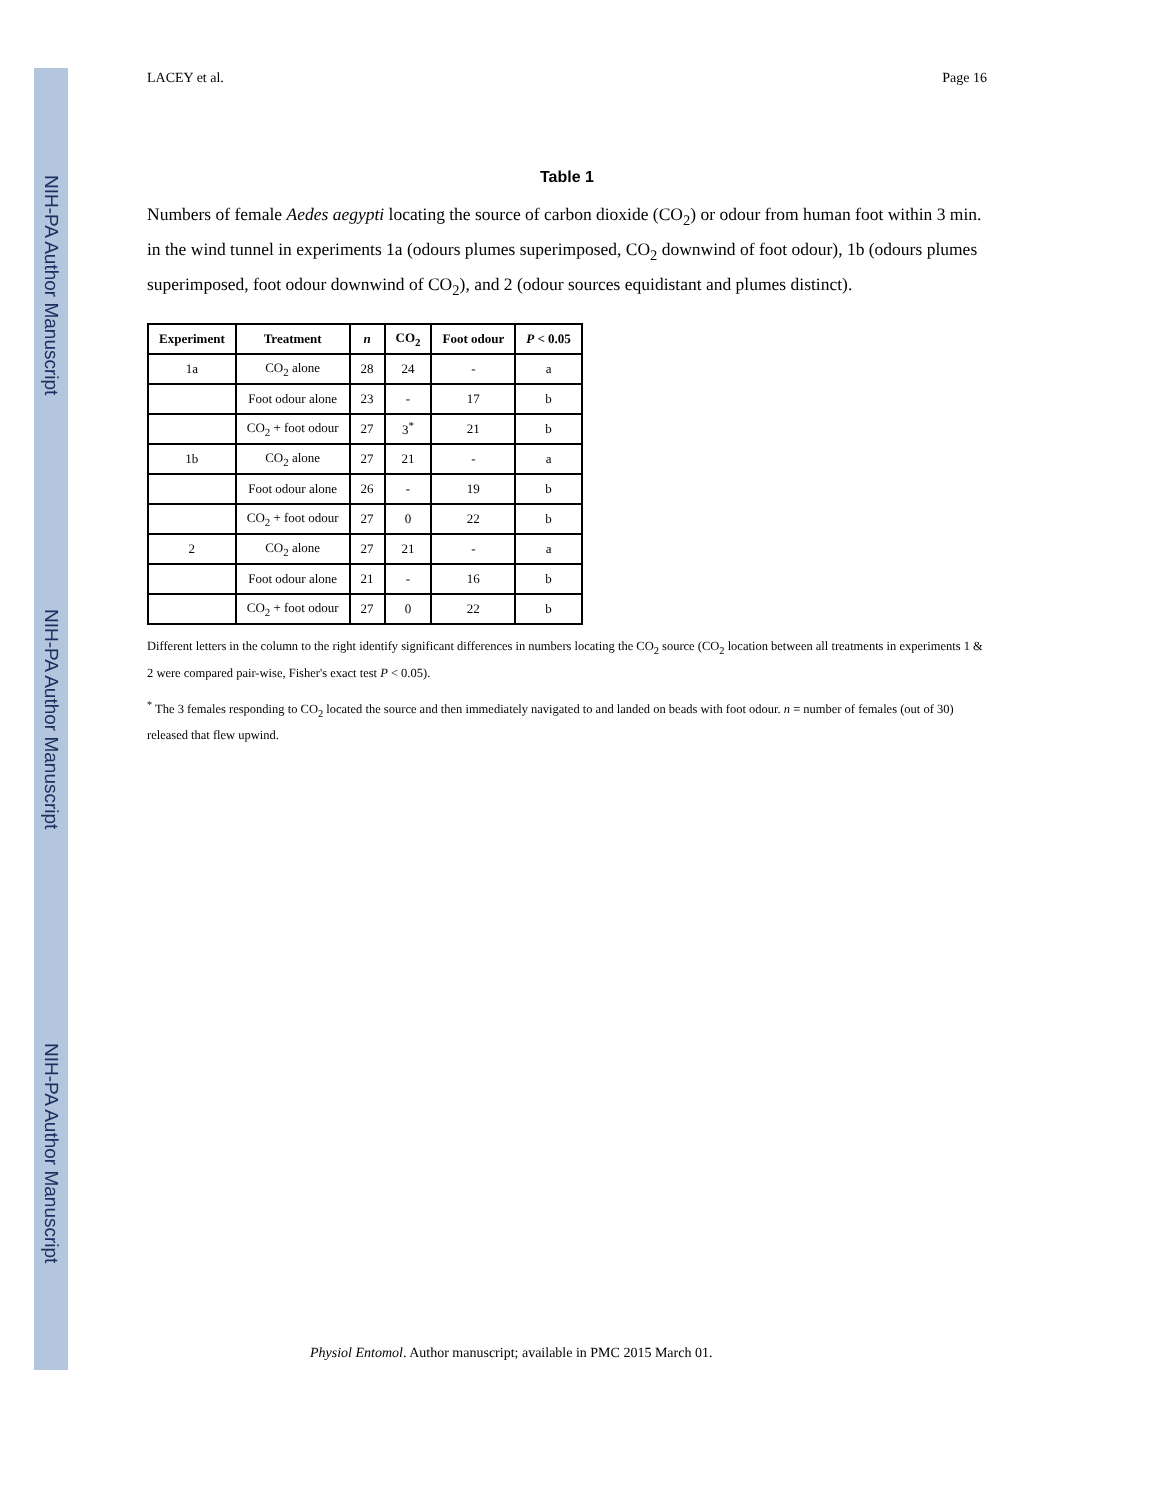NIH-PA Author Manuscript
NIH-PA Author Manuscript
NIH-PA Author Manuscript
LACEY et al. Page 16
Table 1
Numbers of female Aedes aegypti locating the source of carbon dioxide (CO<sub>2</sub>) or odour from human foot within 3 min. in the wind tunnel in experiments 1a (odours plumes superimposed, CO<sub>2</sub> downwind of foot odour), 1b (odours plumes superimposed, foot odour downwind of CO<sub>2</sub>), and 2 (odour sources equidistant and plumes distinct).
| Experiment | Treatment | n | CO<sub>2</sub> | Foot odour | P < 0.05 |
| --- | --- | --- | --- | --- | --- |
| 1a | CO<sub>2</sub> alone | 28 | 24 | - | a |
| | Foot odour alone | 23 | - | 17 | b |
| | CO<sub>2</sub> + foot odour | 27 | 3<sup>*</sup> | 21 | b |
| 1b | CO<sub>2</sub> alone | 27 | 21 | - | a |
| | Foot odour alone | 26 | - | 19 | b |
| | CO<sub>2</sub> + foot odour | 27 | 0 | 22 | b |
| 2 | CO<sub>2</sub> alone | 27 | 21 | - | a |
| | Foot odour alone | 21 | - | 16 | b |
| | CO<sub>2</sub> + foot odour | 27 | 0 | 22 | b |
Different letters in the column to the right identify significant differences in numbers locating the CO<sub>2</sub> source (CO<sub>2</sub> location between all treatments in experiments 1 & 2 were compared pair-wise, Fisher's exact test P < 0.05).
<sup>*</sup> The 3 females responding to CO<sub>2</sub> located the source and then immediately navigated to and landed on beads with foot odour. n = number of females (out of 30) released that flew upwind.
Physiol Entomol. Author manuscript; available in PMC 2015 March 01.